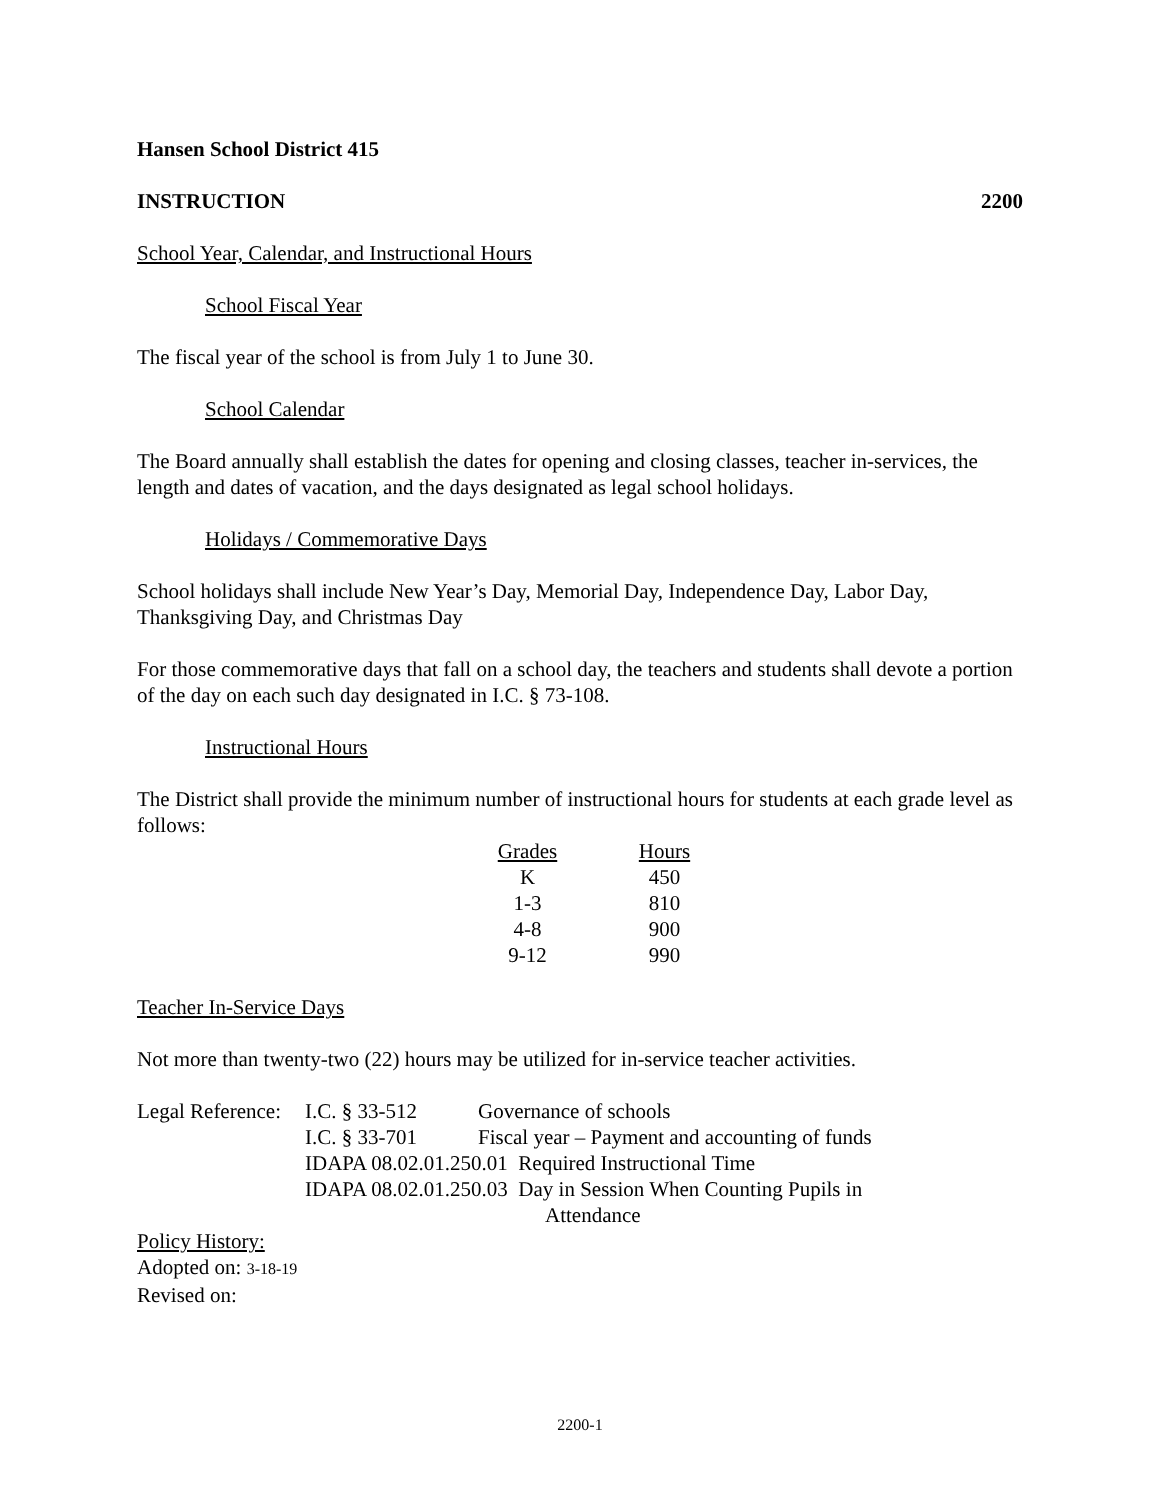Hansen School District 415
INSTRUCTION 2200
School Year, Calendar, and Instructional Hours
School Fiscal Year
The fiscal year of the school is from July 1 to June 30.
School Calendar
The Board annually shall establish the dates for opening and closing classes, teacher in-services, the length and dates of vacation, and the days designated as legal school holidays.
Holidays / Commemorative Days
School holidays shall include New Year’s Day, Memorial Day, Independence Day, Labor Day, Thanksgiving Day, and Christmas Day
For those commemorative days that fall on a school day, the teachers and students shall devote a portion of the day on each such day designated in I.C. § 73-108.
Instructional Hours
The District shall provide the minimum number of instructional hours for students at each grade level as follows:
| Grades | Hours |
| --- | --- |
| K | 450 |
| 1-3 | 810 |
| 4-8 | 900 |
| 9-12 | 990 |
Teacher In-Service Days
Not more than twenty-two (22) hours may be utilized for in-service teacher activities.
| Legal Reference: | I.C. § 33-512 | Governance of schools |
| | I.C. § 33-701 | Fiscal year – Payment and accounting of funds |
| | IDAPA 08.02.01.250.01 Required Instructional Time | |
| | IDAPA 08.02.01.250.03 Day in Session When Counting Pupils in Attendance | |
Policy History:
Adopted on: 3-18-19
Revised on:
2200-1